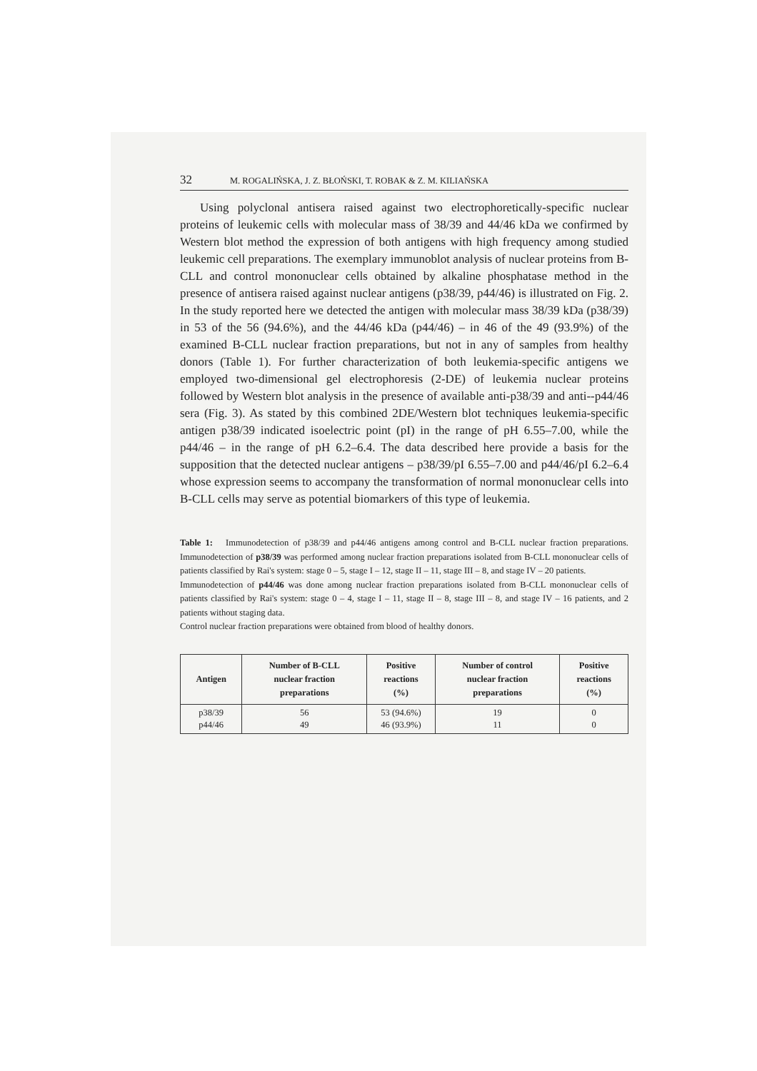32 M. ROGALIŃSKA, J. Z. BŁOŃSKI, T. ROBAK & Z. M. KILIAŃSKA
Using polyclonal antisera raised against two electrophoretically-specific nuclear proteins of leukemic cells with molecular mass of 38/39 and 44/46 kDa we confirmed by Western blot method the expression of both antigens with high frequency among studied leukemic cell preparations. The exemplary immunoblot analysis of nuclear proteins from B-CLL and control mononuclear cells obtained by alkaline phosphatase method in the presence of antisera raised against nuclear antigens (p38/39, p44/46) is illustrated on Fig. 2. In the study reported here we detected the antigen with molecular mass 38/39 kDa (p38/39) in 53 of the 56 (94.6%), and the 44/46 kDa (p44/46) – in 46 of the 49 (93.9%) of the examined B-CLL nuclear fraction preparations, but not in any of samples from healthy donors (Table 1). For further characterization of both leukemia-specific antigens we employed two-dimensional gel electrophoresis (2-DE) of leukemia nuclear proteins followed by Western blot analysis in the presence of available anti-p38/39 and anti--p44/46 sera (Fig. 3). As stated by this combined 2DE/Western blot techniques leukemia-specific antigen p38/39 indicated isoelectric point (pI) in the range of pH 6.55–7.00, while the p44/46 – in the range of pH 6.2–6.4. The data described here provide a basis for the supposition that the detected nuclear antigens – p38/39/pI 6.55–7.00 and p44/46/pI 6.2–6.4 whose expression seems to accompany the transformation of normal mononuclear cells into B-CLL cells may serve as potential biomarkers of this type of leukemia.
Table 1: Immunodetection of p38/39 and p44/46 antigens among control and B-CLL nuclear fraction preparations. Immunodetection of p38/39 was performed among nuclear fraction preparations isolated from B-CLL mononuclear cells of patients classified by Rai's system: stage 0 – 5, stage I – 12, stage II – 11, stage III – 8, and stage IV – 20 patients.
Immunodetection of p44/46 was done among nuclear fraction preparations isolated from B-CLL mononuclear cells of patients classified by Rai's system: stage 0 – 4, stage I – 11, stage II – 8, stage III – 8, and stage IV – 16 patients, and 2 patients without staging data.
Control nuclear fraction preparations were obtained from blood of healthy donors.
| Antigen | Number of B-CLL nuclear fraction preparations | Positive reactions (%) | Number of control nuclear fraction preparations | Positive reactions (%) |
| --- | --- | --- | --- | --- |
| p38/39 | 56 | 53 (94.6%) | 19 | 0 |
| p44/46 | 49 | 46 (93.9%) | 11 | 0 |